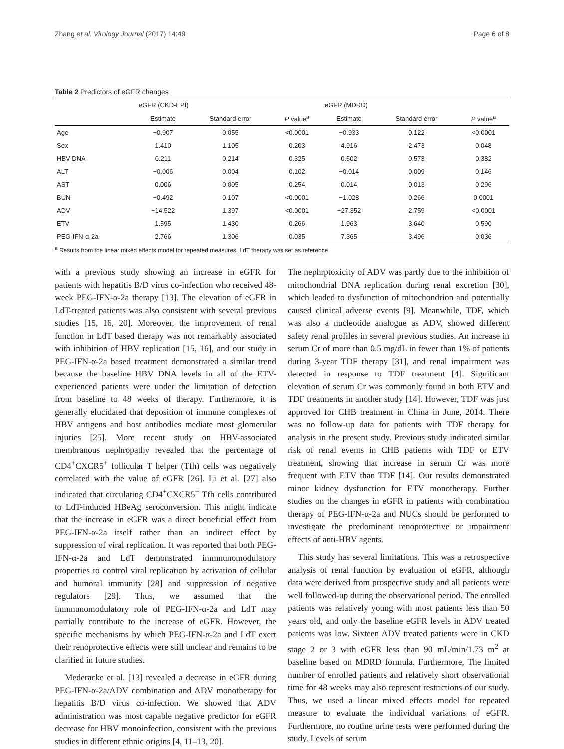Zhang et al. Virology Journal (2017) 14:49 Page 6 of 8
Table 2 Predictors of eGFR changes
| | eGFR (CKD-EPI) | | | eGFR (MDRD) | | |
| --- | --- | --- | --- | --- | --- | --- |
| | Estimate | Standard error | P value<sup>a</sup> | Estimate | Standard error | P value<sup>a</sup> |
| Age | −0.907 | 0.055 | <0.0001 | −0.933 | 0.122 | <0.0001 |
| Sex | 1.410 | 1.105 | 0.203 | 4.916 | 2.473 | 0.048 |
| HBV DNA | 0.211 | 0.214 | 0.325 | 0.502 | 0.573 | 0.382 |
| ALT | −0.006 | 0.004 | 0.102 | −0.014 | 0.009 | 0.146 |
| AST | 0.006 | 0.005 | 0.254 | 0.014 | 0.013 | 0.296 |
| BUN | −0.492 | 0.107 | <0.0001 | −1.028 | 0.266 | 0.0001 |
| ADV | −14.522 | 1.397 | <0.0001 | −27.352 | 2.759 | <0.0001 |
| ETV | 1.595 | 1.430 | 0.266 | 1.963 | 3.640 | 0.590 |
| PEG-IFN-α-2a | 2.766 | 1.306 | 0.035 | 7.365 | 3.496 | 0.036 |
<sup>a</sup> Results from the linear mixed effects model for repeated measures. LdT therapy was set as reference
with a previous study showing an increase in eGFR for patients with hepatitis B/D virus co-infection who received 48-week PEG-IFN-α-2a therapy [13]. The elevation of eGFR in LdT-treated patients was also consistent with several previous studies [15, 16, 20]. Moreover, the improvement of renal function in LdT based therapy was not remarkably associated with inhibition of HBV replication [15, 16], and our study in PEG-IFN-α-2a based treatment demonstrated a similar trend because the baseline HBV DNA levels in all of the ETV-experienced patients were under the limitation of detection from baseline to 48 weeks of therapy. Furthermore, it is generally elucidated that deposition of immune complexes of HBV antigens and host antibodies mediate most glomerular injuries [25]. More recent study on HBV-associated membranous nephropathy revealed that the percentage of CD4<sup>+</sup>CXCR5<sup>+</sup> follicular T helper (Tfh) cells was negatively correlated with the value of eGFR [26]. Li et al. [27] also indicated that circulating CD4<sup>+</sup>CXCR5<sup>+</sup> Tfh cells contributed to LdT-induced HBeAg seroconversion. This might indicate that the increase in eGFR was a direct beneficial effect from PEG-IFN-α-2a itself rather than an indirect effect by suppression of viral replication. It was reported that both PEG-IFN-α-2a and LdT demonstrated immnunomodulatory properties to control viral replication by activation of cellular and humoral immunity [28] and suppression of negative regulators [29]. Thus, we assumed that the immnunomodulatory role of PEG-IFN-α-2a and LdT may partially contribute to the increase of eGFR. However, the specific mechanisms by which PEG-IFN-α-2a and LdT exert their renoprotective effects were still unclear and remains to be clarified in future studies.
Mederacke et al. [13] revealed a decrease in eGFR during PEG-IFN-α-2a/ADV combination and ADV monotherapy for hepatitis B/D virus co-infection. We showed that ADV administration was most capable negative predictor for eGFR decrease for HBV monoinfection, consistent with the previous studies in different ethnic origins [4, 11–13, 20].
The nephrptoxicity of ADV was partly due to the inhibition of mitochondrial DNA replication during renal excretion [30], which leaded to dysfunction of mitochondrion and potentially caused clinical adverse events [9]. Meanwhile, TDF, which was also a nucleotide analogue as ADV, showed different safety renal profiles in several previous studies. An increase in serum Cr of more than 0.5 mg/dL in fewer than 1% of patients during 3-year TDF therapy [31], and renal impairment was detected in response to TDF treatment [4]. Significant elevation of serum Cr was commonly found in both ETV and TDF treatments in another study [14]. However, TDF was just approved for CHB treatment in China in June, 2014. There was no follow-up data for patients with TDF therapy for analysis in the present study. Previous study indicated similar risk of renal events in CHB patients with TDF or ETV treatment, showing that increase in serum Cr was more frequent with ETV than TDF [14]. Our results demonstrated minor kidney dysfunction for ETV monotherapy. Further studies on the changes in eGFR in patients with combination therapy of PEG-IFN-α-2a and NUCs should be performed to investigate the predominant renoprotective or impairment effects of anti-HBV agents.
This study has several limitations. This was a retrospective analysis of renal function by evaluation of eGFR, although data were derived from prospective study and all patients were well followed-up during the observational period. The enrolled patients was relatively young with most patients less than 50 years old, and only the baseline eGFR levels in ADV treated patients was low. Sixteen ADV treated patients were in CKD stage 2 or 3 with eGFR less than 90 mL/min/1.73 m<sup>2</sup> at baseline based on MDRD formula. Furthermore, The limited number of enrolled patients and relatively short observational time for 48 weeks may also represent restrictions of our study. Thus, we used a linear mixed effects model for repeated measure to evaluate the individual variations of eGFR. Furthermore, no routine urine tests were performed during the study. Levels of serum